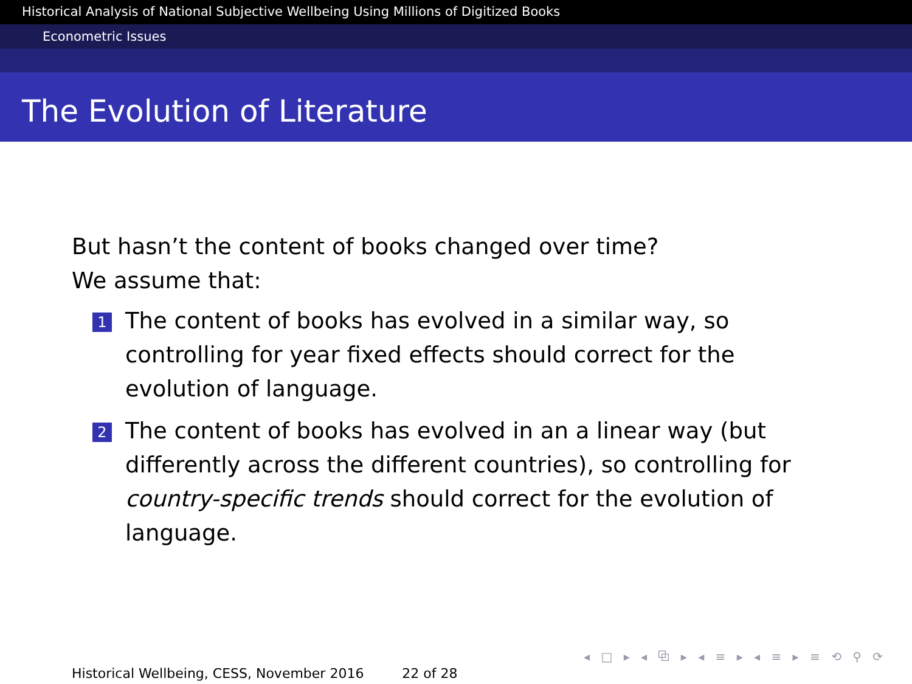Historical Analysis of National Subjective Wellbeing Using Millions of Digitized Books
Econometric Issues
The Evolution of Literature
But hasn’t the content of books changed over time?
We assume that:
1 The content of books has evolved in a similar way, so controlling for year fixed effects should correct for the evolution of language.
2 The content of books has evolved in an a linear way (but differently across the different countries), so controlling for country-specific trends should correct for the evolution of language.
◂ □ ▸ ◂ ⧉ ▸ ◂ ≡ ▸ ◂ ≡ ▸ ≡ ⟲ ⚲ ⟳
Historical Wellbeing, CESS, November 2016 22 of 28